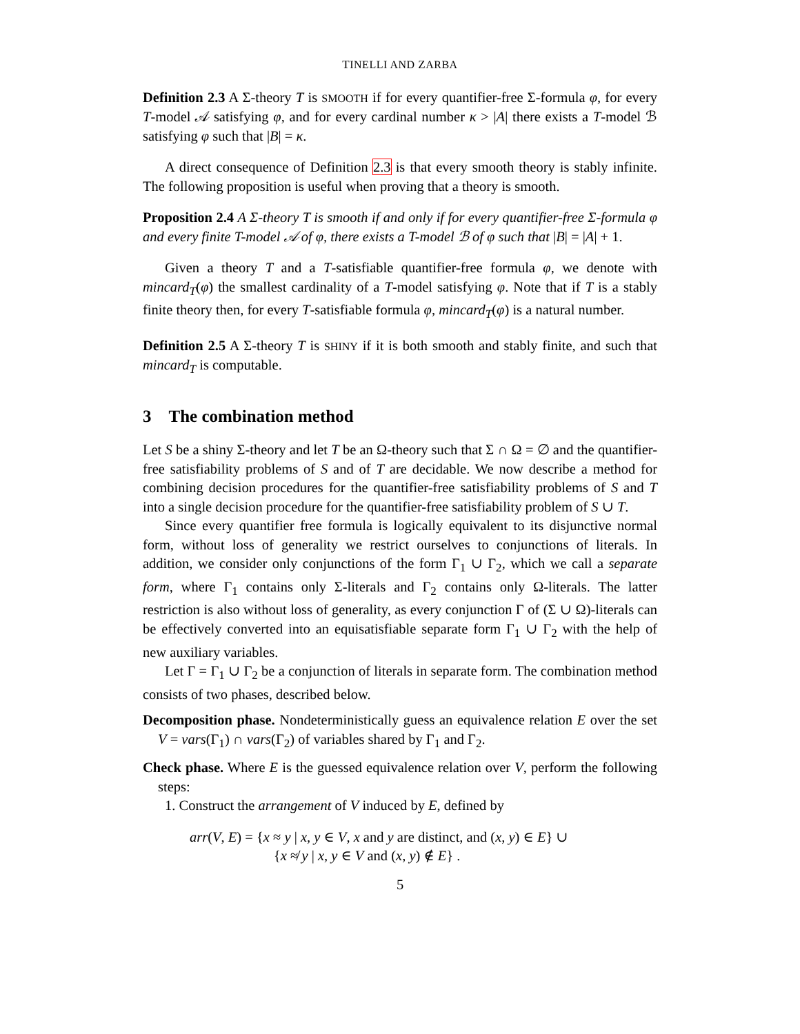TINELLI AND ZARBA
Definition 2.3 A Σ-theory T is SMOOTH if for every quantifier-free Σ-formula φ, for every T-model 𝒜 satisfying φ, and for every cardinal number κ > |A| there exists a T-model ℬ satisfying φ such that |B| = κ.
A direct consequence of Definition 2.3 is that every smooth theory is stably infinite. The following proposition is useful when proving that a theory is smooth.
Proposition 2.4 A Σ-theory T is smooth if and only if for every quantifier-free Σ-formula φ and every finite T-model 𝒜 of φ, there exists a T-model ℬ of φ such that |B| = |A| + 1.
Given a theory T and a T-satisfiable quantifier-free formula φ, we denote with mincard<sub>T</sub>(φ) the smallest cardinality of a T-model satisfying φ. Note that if T is a stably finite theory then, for every T-satisfiable formula φ, mincard<sub>T</sub>(φ) is a natural number.
Definition 2.5 A Σ-theory T is SHINY if it is both smooth and stably finite, and such that mincard<sub>T</sub> is computable.
3 The combination method
Let S be a shiny Σ-theory and let T be an Ω-theory such that Σ ∩ Ω = ∅ and the quantifier-free satisfiability problems of S and of T are decidable. We now describe a method for combining decision procedures for the quantifier-free satisfiability problems of S and T into a single decision procedure for the quantifier-free satisfiability problem of S ∪ T.
Since every quantifier free formula is logically equivalent to its disjunctive normal form, without loss of generality we restrict ourselves to conjunctions of literals. In addition, we consider only conjunctions of the form Γ<sub>1</sub> ∪ Γ<sub>2</sub>, which we call a separate form, where Γ<sub>1</sub> contains only Σ-literals and Γ<sub>2</sub> contains only Ω-literals. The latter restriction is also without loss of generality, as every conjunction Γ of (Σ ∪ Ω)-literals can be effectively converted into an equisatisfiable separate form Γ<sub>1</sub> ∪ Γ<sub>2</sub> with the help of new auxiliary variables.
Let Γ = Γ<sub>1</sub> ∪ Γ<sub>2</sub> be a conjunction of literals in separate form. The combination method consists of two phases, described below.
Decomposition phase. Nondeterministically guess an equivalence relation E over the set V = vars(Γ<sub>1</sub>) ∩ vars(Γ<sub>2</sub>) of variables shared by Γ<sub>1</sub> and Γ<sub>2</sub>.
Check phase. Where E is the guessed equivalence relation over V, perform the following steps:
1. Construct the arrangement of V induced by E, defined by
arr(V, E) = {x ≈ y | x, y ∈ V, x and y are distinct, and (x, y) ∈ E} ∪
{x ≉ y | x, y ∈ V and (x, y) ∉ E} .
5